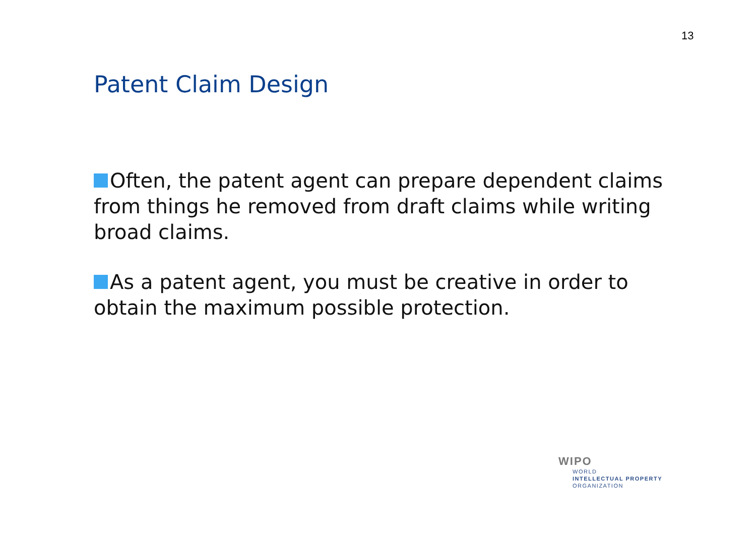13
Patent Claim Design
Often, the patent agent can prepare dependent claims from things he removed from draft claims while writing broad claims.
As a patent agent, you must be creative in order to obtain the maximum possible protection.
WIPO
WORLD
INTELLECTUAL PROPERTY
ORGANIZATION